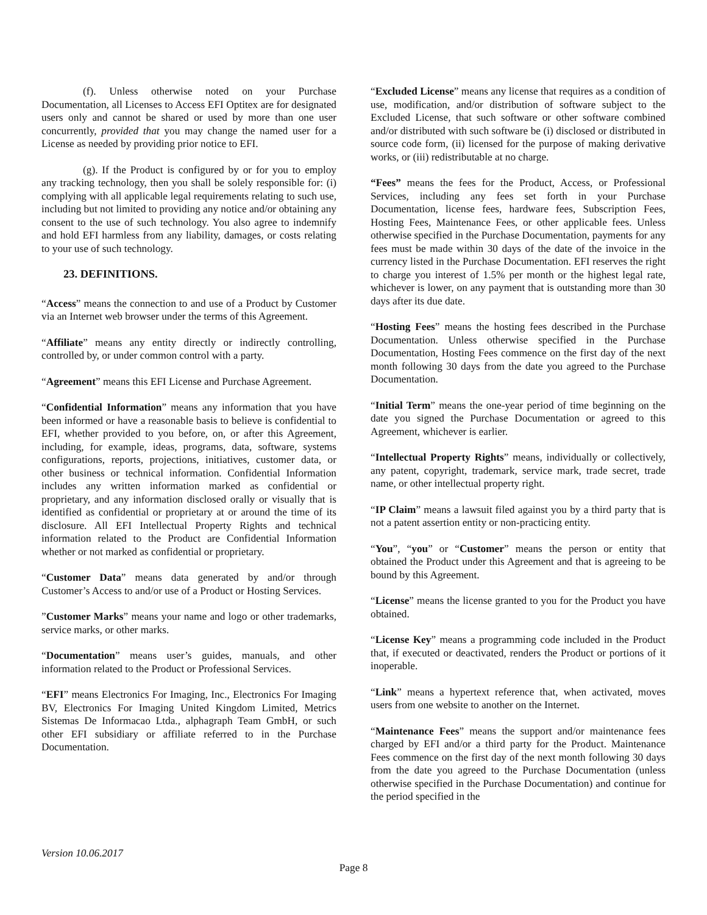(f). Unless otherwise noted on your Purchase Documentation, all Licenses to Access EFI Optitex are for designated users only and cannot be shared or used by more than one user concurrently, provided that you may change the named user for a License as needed by providing prior notice to EFI.
(g). If the Product is configured by or for you to employ any tracking technology, then you shall be solely responsible for: (i) complying with all applicable legal requirements relating to such use, including but not limited to providing any notice and/or obtaining any consent to the use of such technology. You also agree to indemnify and hold EFI harmless from any liability, damages, or costs relating to your use of such technology.
23. DEFINITIONS.
“Access” means the connection to and use of a Product by Customer via an Internet web browser under the terms of this Agreement.
“Affiliate” means any entity directly or indirectly controlling, controlled by, or under common control with a party.
“Agreement” means this EFI License and Purchase Agreement.
“Confidential Information” means any information that you have been informed or have a reasonable basis to believe is confidential to EFI, whether provided to you before, on, or after this Agreement, including, for example, ideas, programs, data, software, systems configurations, reports, projections, initiatives, customer data, or other business or technical information. Confidential Information includes any written information marked as confidential or proprietary, and any information disclosed orally or visually that is identified as confidential or proprietary at or around the time of its disclosure. All EFI Intellectual Property Rights and technical information related to the Product are Confidential Information whether or not marked as confidential or proprietary.
“Customer Data” means data generated by and/or through Customer’s Access to and/or use of a Product or Hosting Services.
”Customer Marks” means your name and logo or other trademarks, service marks, or other marks.
“Documentation” means user’s guides, manuals, and other information related to the Product or Professional Services.
“EFI” means Electronics For Imaging, Inc., Electronics For Imaging BV, Electronics For Imaging United Kingdom Limited, Metrics Sistemas De Informacao Ltda., alphagraph Team GmbH, or such other EFI subsidiary or affiliate referred to in the Purchase Documentation.
“Excluded License” means any license that requires as a condition of use, modification, and/or distribution of software subject to the Excluded License, that such software or other software combined and/or distributed with such software be (i) disclosed or distributed in source code form, (ii) licensed for the purpose of making derivative works, or (iii) redistributable at no charge.
“Fees” means the fees for the Product, Access, or Professional Services, including any fees set forth in your Purchase Documentation, license fees, hardware fees, Subscription Fees, Hosting Fees, Maintenance Fees, or other applicable fees. Unless otherwise specified in the Purchase Documentation, payments for any fees must be made within 30 days of the date of the invoice in the currency listed in the Purchase Documentation. EFI reserves the right to charge you interest of 1.5% per month or the highest legal rate, whichever is lower, on any payment that is outstanding more than 30 days after its due date.
“Hosting Fees” means the hosting fees described in the Purchase Documentation. Unless otherwise specified in the Purchase Documentation, Hosting Fees commence on the first day of the next month following 30 days from the date you agreed to the Purchase Documentation.
“Initial Term” means the one-year period of time beginning on the date you signed the Purchase Documentation or agreed to this Agreement, whichever is earlier.
“Intellectual Property Rights” means, individually or collectively, any patent, copyright, trademark, service mark, trade secret, trade name, or other intellectual property right.
“IP Claim” means a lawsuit filed against you by a third party that is not a patent assertion entity or non-practicing entity.
“You”, “you” or “Customer” means the person or entity that obtained the Product under this Agreement and that is agreeing to be bound by this Agreement.
“License” means the license granted to you for the Product you have obtained.
“License Key” means a programming code included in the Product that, if executed or deactivated, renders the Product or portions of it inoperable.
“Link” means a hypertext reference that, when activated, moves users from one website to another on the Internet.
“Maintenance Fees” means the support and/or maintenance fees charged by EFI and/or a third party for the Product. Maintenance Fees commence on the first day of the next month following 30 days from the date you agreed to the Purchase Documentation (unless otherwise specified in the Purchase Documentation) and continue for the period specified in the
Version 10.06.2017
Page 8